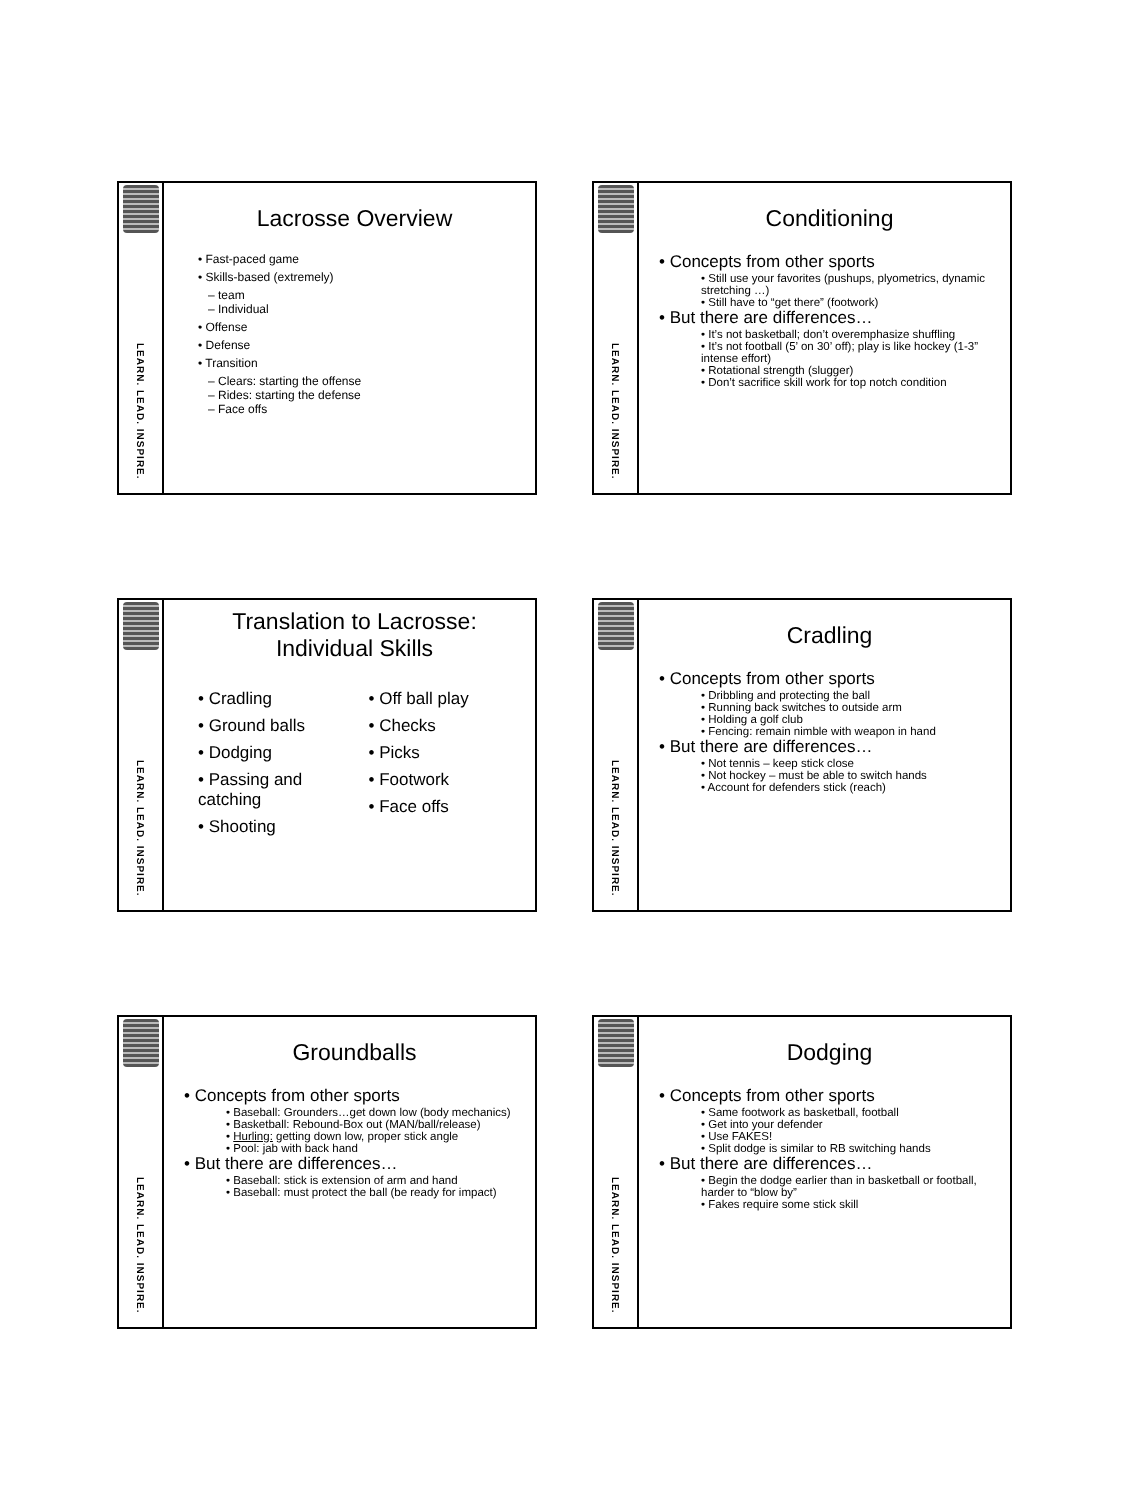LEARN. LEAD. INSPIRE.
Lacrosse Overview
• Fast-paced game
• Skills-based (extremely)
– team
– Individual
• Offense
• Defense
• Transition
– Clears: starting the offense
– Rides: starting the defense
– Face offs
LEARN. LEAD. INSPIRE.
Conditioning
• Concepts from other sports
• Still use your favorites (pushups, plyometrics, dynamic stretching …)
• Still have to “get there” (footwork)
• But there are differences…
• It’s not basketball; don’t overemphasize shuffling
• It’s not football (5’ on 30’ off); play is like hockey (1-3” intense effort)
• Rotational strength (slugger)
• Don’t sacrifice skill work for top notch condition
LEARN. LEAD. INSPIRE.
Translation to Lacrosse:
Individual Skills
• Cradling
• Ground balls
• Dodging
• Passing and catching
• Shooting
• Off ball play
• Checks
• Picks
• Footwork
• Face offs
LEARN. LEAD. INSPIRE.
Cradling
• Concepts from other sports
• Dribbling and protecting the ball
• Running back switches to outside arm
• Holding a golf club
• Fencing: remain nimble with weapon in hand
• But there are differences…
• Not tennis – keep stick close
• Not hockey – must be able to switch hands
• Account for defenders stick (reach)
LEARN. LEAD. INSPIRE.
Groundballs
• Concepts from other sports
• Baseball: Grounders…get down low (body mechanics)
• Basketball: Rebound-Box out (MAN/ball/release)
• Hurling: getting down low, proper stick angle
• Pool: jab with back hand
• But there are differences…
• Baseball: stick is extension of arm and hand
• Baseball: must protect the ball (be ready for impact)
LEARN. LEAD. INSPIRE.
Dodging
• Concepts from other sports
• Same footwork as basketball, football
• Get into your defender
• Use FAKES!
• Split dodge is similar to RB switching hands
• But there are differences…
• Begin the dodge earlier than in basketball or football, harder to “blow by”
• Fakes require some stick skill